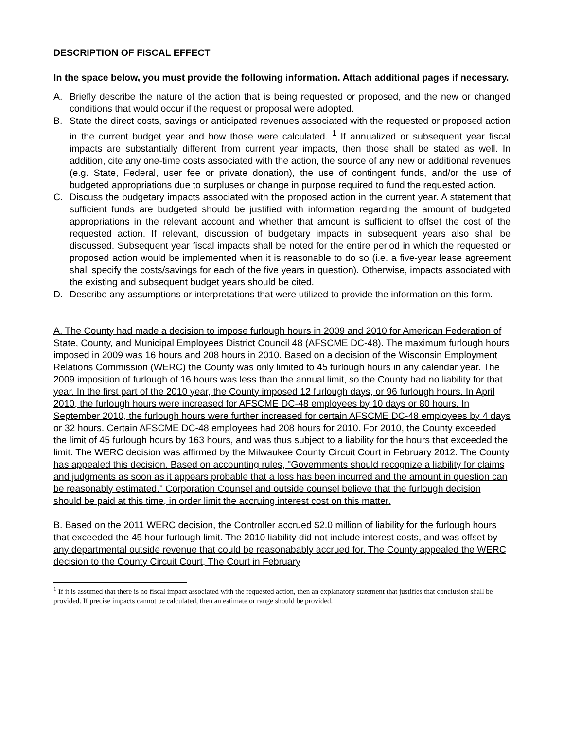DESCRIPTION OF FISCAL EFFECT
In the space below, you must provide the following information. Attach additional pages if necessary.
A. Briefly describe the nature of the action that is being requested or proposed, and the new or changed conditions that would occur if the request or proposal were adopted.
B. State the direct costs, savings or anticipated revenues associated with the requested or proposed action in the current budget year and how those were calculated. <sup>1</sup> If annualized or subsequent year fiscal impacts are substantially different from current year impacts, then those shall be stated as well. In addition, cite any one-time costs associated with the action, the source of any new or additional revenues (e.g. State, Federal, user fee or private donation), the use of contingent funds, and/or the use of budgeted appropriations due to surpluses or change in purpose required to fund the requested action.
C. Discuss the budgetary impacts associated with the proposed action in the current year. A statement that sufficient funds are budgeted should be justified with information regarding the amount of budgeted appropriations in the relevant account and whether that amount is sufficient to offset the cost of the requested action. If relevant, discussion of budgetary impacts in subsequent years also shall be discussed. Subsequent year fiscal impacts shall be noted for the entire period in which the requested or proposed action would be implemented when it is reasonable to do so (i.e. a five-year lease agreement shall specify the costs/savings for each of the five years in question). Otherwise, impacts associated with the existing and subsequent budget years should be cited.
D. Describe any assumptions or interpretations that were utilized to provide the information on this form.
A. The County had made a decision to impose furlough hours in 2009 and 2010 for American Federation of State, County, and Municipal Employees District Council 48 (AFSCME DC-48). The maximum furlough hours imposed in 2009 was 16 hours and 208 hours in 2010. Based on a decision of the Wisconsin Employment Relations Commission (WERC) the County was only limited to 45 furlough hours in any calendar year. The 2009 imposition of furlough of 16 hours was less than the annual limit, so the County had no liability for that year. In the first part of the 2010 year, the County imposed 12 furlough days, or 96 furlough hours. In April 2010, the furlough hours were increased for AFSCME DC-48 employees by 10 days or 80 hours. In September 2010, the furlough hours were further increased for certain AFSCME DC-48 employees by 4 days or 32 hours. Certain AFSCME DC-48 employees had 208 hours for 2010. For 2010, the County exceeded the limit of 45 furlough hours by 163 hours, and was thus subject to a liability for the hours that exceeded the limit. The WERC decision was affirmed by the Milwaukee County Circuit Court in February 2012. The County has appealed this decision. Based on accounting rules, "Governments should recognize a liability for claims and judgments as soon as it appears probable that a loss has been incurred and the amount in question can be reasonably estimated." Corporation Counsel and outside counsel believe that the furlough decision should be paid at this time, in order limit the accruing interest cost on this matter.
B. Based on the 2011 WERC decision, the Controller accrued $2.0 million of liability for the furlough hours that exceeded the 45 hour furlough limit. The 2010 liability did not include interest costs, and was offset by any departmental outside revenue that could be reasonabably accrued for. The County appealed the WERC decision to the County Circuit Court, The Court in February
<sup>1</sup> If it is assumed that there is no fiscal impact associated with the requested action, then an explanatory statement that justifies that conclusion shall be provided. If precise impacts cannot be calculated, then an estimate or range should be provided.